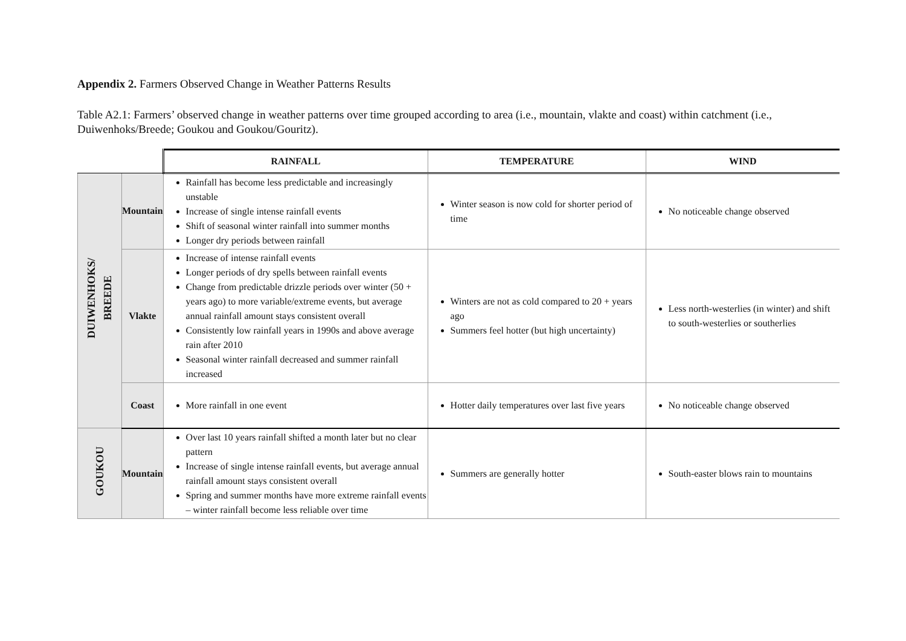Appendix 2. Farmers Observed Change in Weather Patterns Results
Table A2.1: Farmers’ observed change in weather patterns over time grouped according to area (i.e., mountain, vlakte and coast) within catchment (i.e., Duiwenhoks/Breede; Goukou and Goukou/Gouritz).
| | | RAINFALL | TEMPERATURE | WIND |
| --- | --- | --- | --- | --- |
| DUIWENHOKS/ BREEDE | Mountain | Rainfall has become less predictable and increasingly unstable Increase of single intense rainfall events Shift of seasonal winter rainfall into summer months Longer dry periods between rainfall | Winter season is now cold for shorter period of time | No noticeable change observed |
| | Vlakte | Increase of intense rainfall events Longer periods of dry spells between rainfall events Change from predictable drizzle periods over winter (50 + years ago) to more variable/extreme events, but average annual rainfall amount stays consistent overall Consistently low rainfall years in 1990s and above average rain after 2010 Seasonal winter rainfall decreased and summer rainfall increased | Winters are not as cold compared to 20 + years ago Summers feel hotter (but high uncertainty) | Less north-westerlies (in winter) and shift to south-westerlies or southerlies |
| | Coast | More rainfall in one event | Hotter daily temperatures over last five years | No noticeable change observed |
| GOUKOU | Mountain | Over last 10 years rainfall shifted a month later but no clear pattern Increase of single intense rainfall events, but average annual rainfall amount stays consistent overall Spring and summer months have more extreme rainfall events – winter rainfall become less reliable over time | Summers are generally hotter | South-easter blows rain to mountains |